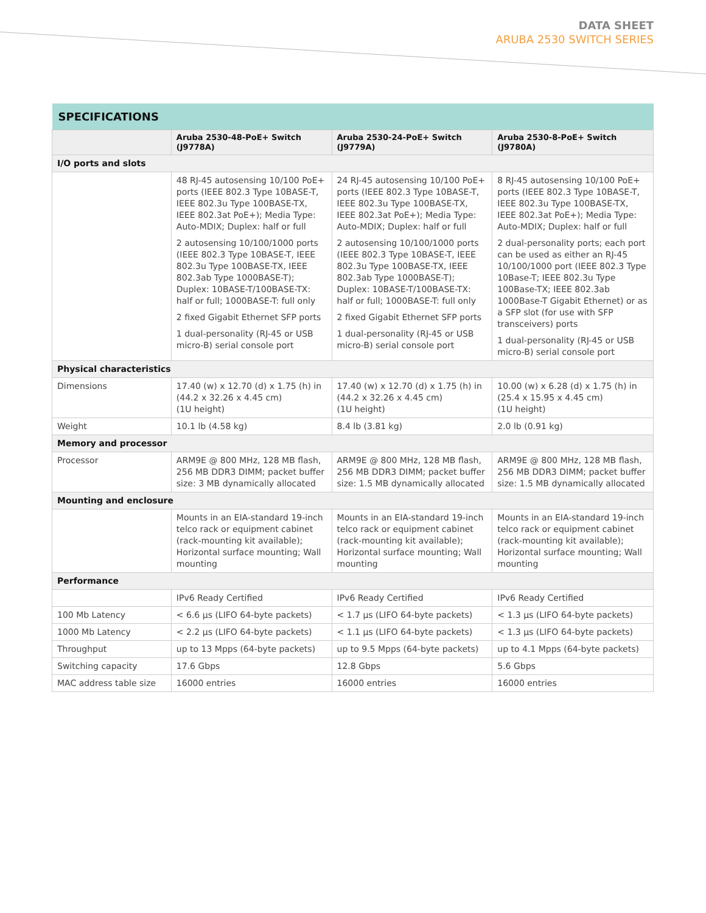DATA SHEET
ARUBA 2530 SWITCH SERIES
| SPECIFICATIONS | | | |
| --- | --- | --- | --- |
| | Aruba 2530-48-PoE+ Switch (J9778A) | Aruba 2530-24-PoE+ Switch (J9779A) | Aruba 2530-8-PoE+ Switch (J9780A) |
| I/O ports and slots | | | |
| | 48 RJ-45 autosensing 10/100 PoE+ ports (IEEE 802.3 Type 10BASE-T, IEEE 802.3u Type 100BASE-TX, IEEE 802.3at PoE+); Media Type: Auto-MDIX; Duplex: half or full 2 autosensing 10/100/1000 ports (IEEE 802.3 Type 10BASE-T, IEEE 802.3u Type 100BASE-TX, IEEE 802.3ab Type 1000BASE-T); Duplex: 10BASE-T/100BASE-TX: half or full; 1000BASE-T: full only 2 fixed Gigabit Ethernet SFP ports 1 dual-personality (RJ-45 or USB micro-B) serial console port | 24 RJ-45 autosensing 10/100 PoE+ ports (IEEE 802.3 Type 10BASE-T, IEEE 802.3u Type 100BASE-TX, IEEE 802.3at PoE+); Media Type: Auto-MDIX; Duplex: half or full 2 autosensing 10/100/1000 ports (IEEE 802.3 Type 10BASE-T, IEEE 802.3u Type 100BASE-TX, IEEE 802.3ab Type 1000BASE-T); Duplex: 10BASE-T/100BASE-TX: half or full; 1000BASE-T: full only 2 fixed Gigabit Ethernet SFP ports 1 dual-personality (RJ-45 or USB micro-B) serial console port | 8 RJ-45 autosensing 10/100 PoE+ ports (IEEE 802.3 Type 10BASE-T, IEEE 802.3u Type 100BASE-TX, IEEE 802.3at PoE+); Media Type: Auto-MDIX; Duplex: half or full 2 dual-personality ports; each port can be used as either an RJ-45 10/100/1000 port (IEEE 802.3 Type 10Base-T; IEEE 802.3u Type 100Base-TX; IEEE 802.3ab 1000Base-T Gigabit Ethernet) or as a SFP slot (for use with SFP transceivers) ports 1 dual-personality (RJ-45 or USB micro-B) serial console port |
| Physical characteristics | | | |
| Dimensions | 17.40 (w) x 12.70 (d) x 1.75 (h) in (44.2 x 32.26 x 4.45 cm) (1U height) | 17.40 (w) x 12.70 (d) x 1.75 (h) in (44.2 x 32.26 x 4.45 cm) (1U height) | 10.00 (w) x 6.28 (d) x 1.75 (h) in (25.4 x 15.95 x 4.45 cm) (1U height) |
| Weight | 10.1 lb (4.58 kg) | 8.4 lb (3.81 kg) | 2.0 lb (0.91 kg) |
| Memory and processor | | | |
| Processor | ARM9E @ 800 MHz, 128 MB flash, 256 MB DDR3 DIMM; packet buffer size: 3 MB dynamically allocated | ARM9E @ 800 MHz, 128 MB flash, 256 MB DDR3 DIMM; packet buffer size: 1.5 MB dynamically allocated | ARM9E @ 800 MHz, 128 MB flash, 256 MB DDR3 DIMM; packet buffer size: 1.5 MB dynamically allocated |
| Mounting and enclosure | | | |
| | Mounts in an EIA-standard 19-inch telco rack or equipment cabinet (rack-mounting kit available); Horizontal surface mounting; Wall mounting | Mounts in an EIA-standard 19-inch telco rack or equipment cabinet (rack-mounting kit available); Horizontal surface mounting; Wall mounting | Mounts in an EIA-standard 19-inch telco rack or equipment cabinet (rack-mounting kit available); Horizontal surface mounting; Wall mounting |
| Performance | | | |
| | IPv6 Ready Certified | IPv6 Ready Certified | IPv6 Ready Certified |
| 100 Mb Latency | < 6.6 µs (LIFO 64-byte packets) | < 1.7 µs (LIFO 64-byte packets) | < 1.3 µs (LIFO 64-byte packets) |
| 1000 Mb Latency | < 2.2 µs (LIFO 64-byte packets) | < 1.1 µs (LIFO 64-byte packets) | < 1.3 µs (LIFO 64-byte packets) |
| Throughput | up to 13 Mpps (64-byte packets) | up to 9.5 Mpps (64-byte packets) | up to 4.1 Mpps (64-byte packets) |
| Switching capacity | 17.6 Gbps | 12.8 Gbps | 5.6 Gbps |
| MAC address table size | 16000 entries | 16000 entries | 16000 entries |